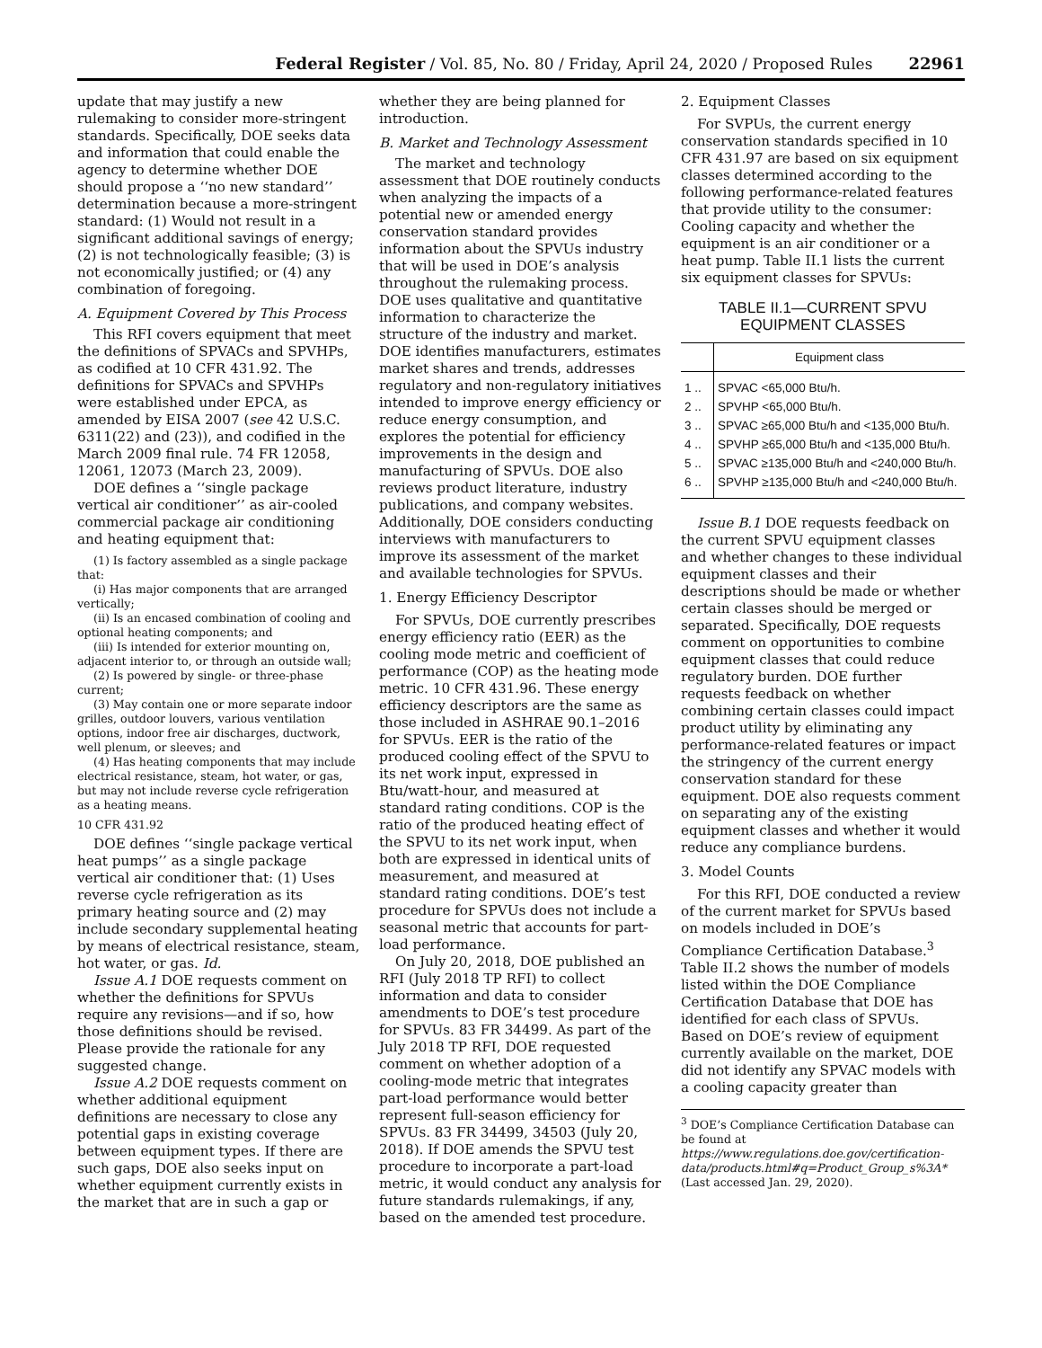Federal Register / Vol. 85, No. 80 / Friday, April 24, 2020 / Proposed Rules 22961
update that may justify a new rulemaking to consider more-stringent standards. Specifically, DOE seeks data and information that could enable the agency to determine whether DOE should propose a ‘‘no new standard’’ determination because a more-stringent standard: (1) Would not result in a significant additional savings of energy; (2) is not technologically feasible; (3) is not economically justified; or (4) any combination of foregoing.
A. Equipment Covered by This Process
This RFI covers equipment that meet the definitions of SPVACs and SPVHPs, as codified at 10 CFR 431.92. The definitions for SPVACs and SPVHPs were established under EPCA, as amended by EISA 2007 (see 42 U.S.C. 6311(22) and (23)), and codified in the March 2009 final rule. 74 FR 12058, 12061, 12073 (March 23, 2009).
DOE defines a ‘‘single package vertical air conditioner’’ as air-cooled commercial package air conditioning and heating equipment that:
(1) Is factory assembled as a single package that:
(i) Has major components that are arranged vertically;
(ii) Is an encased combination of cooling and optional heating components; and
(iii) Is intended for exterior mounting on, adjacent interior to, or through an outside wall;
(2) Is powered by single- or three-phase current;
(3) May contain one or more separate indoor grilles, outdoor louvers, various ventilation options, indoor free air discharges, ductwork, well plenum, or sleeves; and
(4) Has heating components that may include electrical resistance, steam, hot water, or gas, but may not include reverse cycle refrigeration as a heating means.
10 CFR 431.92
DOE defines ‘‘single package vertical heat pumps’’ as a single package vertical air conditioner that: (1) Uses reverse cycle refrigeration as its primary heating source and (2) may include secondary supplemental heating by means of electrical resistance, steam, hot water, or gas. Id.
Issue A.1 DOE requests comment on whether the definitions for SPVUs require any revisions—and if so, how those definitions should be revised. Please provide the rationale for any suggested change.
Issue A.2 DOE requests comment on whether additional equipment definitions are necessary to close any potential gaps in existing coverage between equipment types. If there are such gaps, DOE also seeks input on whether equipment currently exists in the market that are in such a gap or
whether they are being planned for introduction.
B. Market and Technology Assessment
The market and technology assessment that DOE routinely conducts when analyzing the impacts of a potential new or amended energy conservation standard provides information about the SPVUs industry that will be used in DOE’s analysis throughout the rulemaking process. DOE uses qualitative and quantitative information to characterize the structure of the industry and market. DOE identifies manufacturers, estimates market shares and trends, addresses regulatory and non-regulatory initiatives intended to improve energy efficiency or reduce energy consumption, and explores the potential for efficiency improvements in the design and manufacturing of SPVUs. DOE also reviews product literature, industry publications, and company websites. Additionally, DOE considers conducting interviews with manufacturers to improve its assessment of the market and available technologies for SPVUs.
1. Energy Efficiency Descriptor
For SPVUs, DOE currently prescribes energy efficiency ratio (EER) as the cooling mode metric and coefficient of performance (COP) as the heating mode metric. 10 CFR 431.96. These energy efficiency descriptors are the same as those included in ASHRAE 90.1–2016 for SPVUs. EER is the ratio of the produced cooling effect of the SPVU to its net work input, expressed in Btu/watt-hour, and measured at standard rating conditions. COP is the ratio of the produced heating effect of the SPVU to its net work input, when both are expressed in identical units of measurement, and measured at standard rating conditions. DOE’s test procedure for SPVUs does not include a seasonal metric that accounts for part-load performance.
On July 20, 2018, DOE published an RFI (July 2018 TP RFI) to collect information and data to consider amendments to DOE’s test procedure for SPVUs. 83 FR 34499. As part of the July 2018 TP RFI, DOE requested comment on whether adoption of a cooling-mode metric that integrates part-load performance would better represent full-season efficiency for SPVUs. 83 FR 34499, 34503 (July 20, 2018). If DOE amends the SPVU test procedure to incorporate a part-load metric, it would conduct any analysis for future standards rulemakings, if any, based on the amended test procedure.
2. Equipment Classes
For SVPUs, the current energy conservation standards specified in 10 CFR 431.97 are based on six equipment classes determined according to the following performance-related features that provide utility to the consumer: Cooling capacity and whether the equipment is an air conditioner or a heat pump. Table II.1 lists the current six equipment classes for SPVUs:
TABLE II.1—CURRENT SPVU
EQUIPMENT CLASSES
| | Equipment class |
| --- | --- |
| 1 .. | SPVAC <65,000 Btu/h. |
| 2 .. | SPVHP <65,000 Btu/h. |
| 3 .. | SPVAC ≥65,000 Btu/h and <135,000 Btu/h. |
| 4 .. | SPVHP ≥65,000 Btu/h and <135,000 Btu/h. |
| 5 .. | SPVAC ≥135,000 Btu/h and <240,000 Btu/h. |
| 6 .. | SPVHP ≥135,000 Btu/h and <240,000 Btu/h. |
Issue B.1 DOE requests feedback on the current SPVU equipment classes and whether changes to these individual equipment classes and their descriptions should be made or whether certain classes should be merged or separated. Specifically, DOE requests comment on opportunities to combine equipment classes that could reduce regulatory burden. DOE further requests feedback on whether combining certain classes could impact product utility by eliminating any performance-related features or impact the stringency of the current energy conservation standard for these equipment. DOE also requests comment on separating any of the existing equipment classes and whether it would reduce any compliance burdens.
3. Model Counts
For this RFI, DOE conducted a review of the current market for SPVUs based on models included in DOE’s Compliance Certification Database.<sup>3</sup> Table II.2 shows the number of models listed within the DOE Compliance Certification Database that DOE has identified for each class of SPVUs. Based on DOE’s review of equipment currently available on the market, DOE did not identify any SPVAC models with a cooling capacity greater than
<sup>3</sup> DOE’s Compliance Certification Database can be found at https://www.regulations.doe.gov/certification-data/products.html#q=Product_Group_s%3A* (Last accessed Jan. 29, 2020).